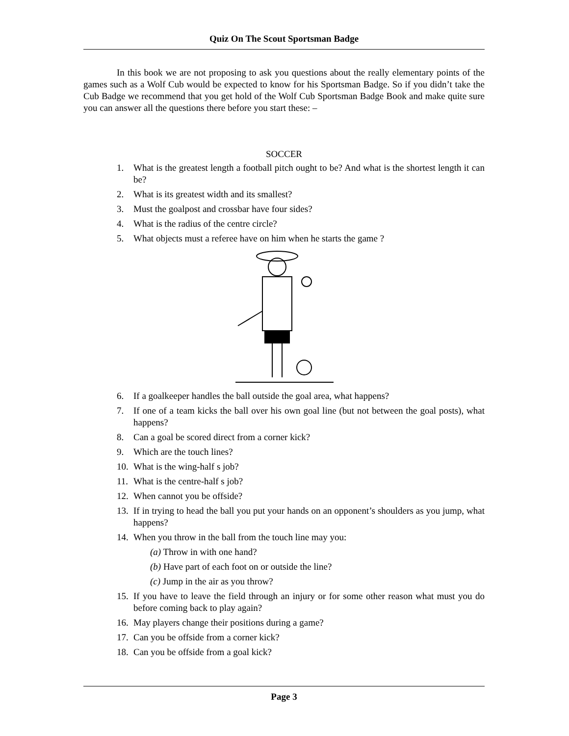Quiz On The Scout Sportsman Badge
In this book we are not proposing to ask you questions about the really elementary points of the games such as a Wolf Cub would be expected to know for his Sportsman Badge. So if you didn’t take the Cub Badge we recommend that you get hold of the Wolf Cub Sportsman Badge Book and make quite sure you can answer all the questions there before you start these: –
SOCCER
1. What is the greatest length a football pitch ought to be? And what is the shortest length it can be?
2. What is its greatest width and its smallest?
3. Must the goalpost and crossbar have four sides?
4. What is the radius of the centre circle?
5. What objects must a referee have on him when he starts the game ?
6. If a goalkeeper handles the ball outside the goal area, what happens?
7. If one of a team kicks the ball over his own goal line (but not between the goal posts), what happens?
8. Can a goal be scored direct from a corner kick?
9. Which are the touch lines?
10. What is the wing-half s job?
11. What is the centre-half s job?
12. When cannot you be offside?
13. If in trying to head the ball you put your hands on an opponent’s shoulders as you jump, what happens?
14. When you throw in the ball from the touch line may you:
(a) Throw in with one hand?
(b) Have part of each foot on or outside the line?
(c) Jump in the air as you throw?
15. If you have to leave the field through an injury or for some other reason what must you do before coming back to play again?
16. May players change their positions during a game?
17. Can you be offside from a corner kick?
18. Can you be offside from a goal kick?
Page 3